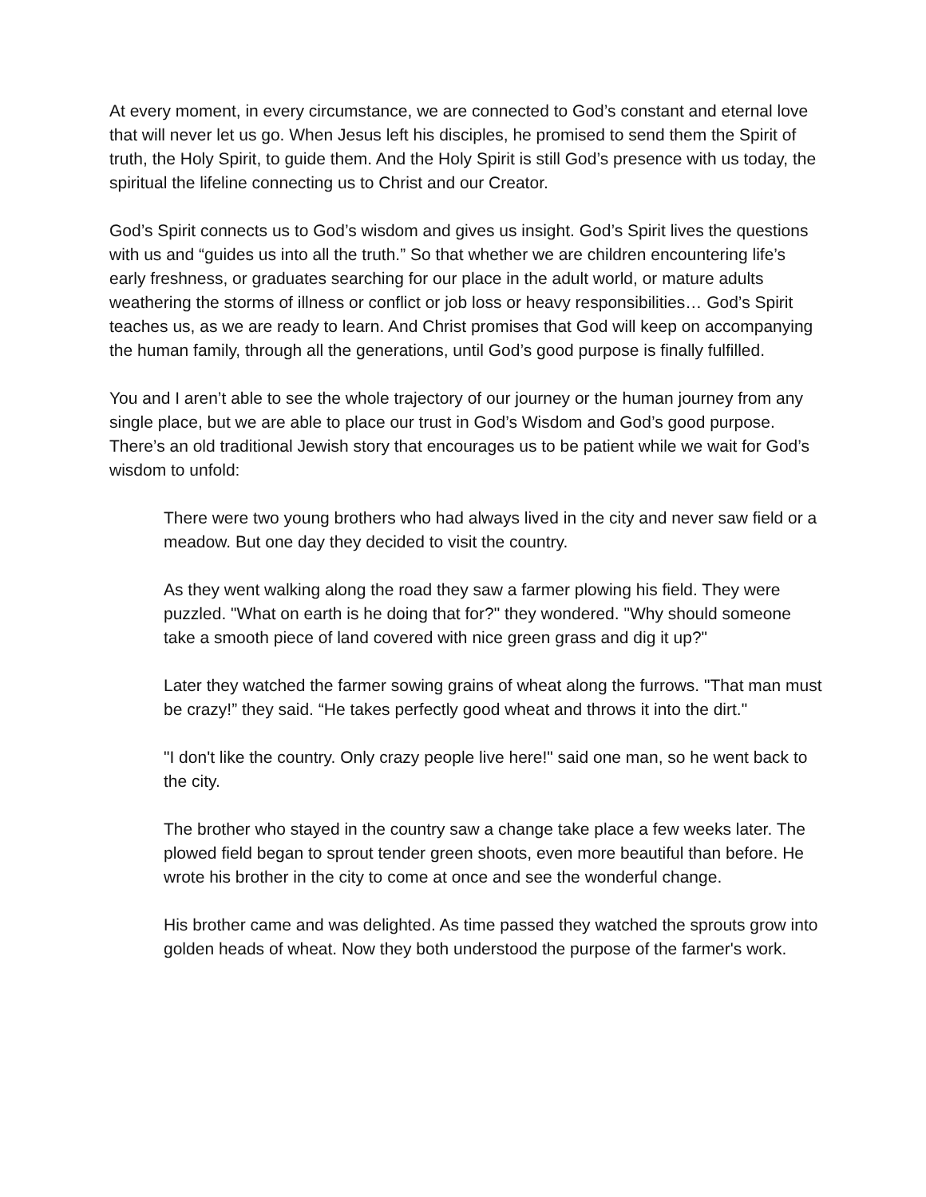At every moment, in every circumstance, we are connected to God’s constant and eternal love that will never let us go. When Jesus left his disciples, he promised to send them the Spirit of truth, the Holy Spirit, to guide them. And the Holy Spirit is still God’s presence with us today, the spiritual the lifeline connecting us to Christ and our Creator.
God’s Spirit connects us to God’s wisdom and gives us insight. God’s Spirit lives the questions with us and “guides us into all the truth.” So that whether we are children encountering life’s early freshness, or graduates searching for our place in the adult world, or mature adults weathering the storms of illness or conflict or job loss or heavy responsibilities… God’s Spirit teaches us, as we are ready to learn. And Christ promises that God will keep on accompanying the human family, through all the generations, until God’s good purpose is finally fulfilled.
You and I aren’t able to see the whole trajectory of our journey or the human journey from any single place, but we are able to place our trust in God’s Wisdom and God’s good purpose. There’s an old traditional Jewish story that encourages us to be patient while we wait for God’s wisdom to unfold:
There were two young brothers who had always lived in the city and never saw field or a meadow. But one day they decided to visit the country.
As they went walking along the road they saw a farmer plowing his field. They were puzzled. "What on earth is he doing that for?" they wondered. "Why should someone take a smooth piece of land covered with nice green grass and dig it up?"
Later they watched the farmer sowing grains of wheat along the furrows. "That man must be crazy!” they said. “He takes perfectly good wheat and throws it into the dirt."
"I don't like the country. Only crazy people live here!" said one man, so he went back to the city.
The brother who stayed in the country saw a change take place a few weeks later. The plowed field began to sprout tender green shoots, even more beautiful than before. He wrote his brother in the city to come at once and see the wonderful change.
His brother came and was delighted. As time passed they watched the sprouts grow into golden heads of wheat. Now they both understood the purpose of the farmer's work.